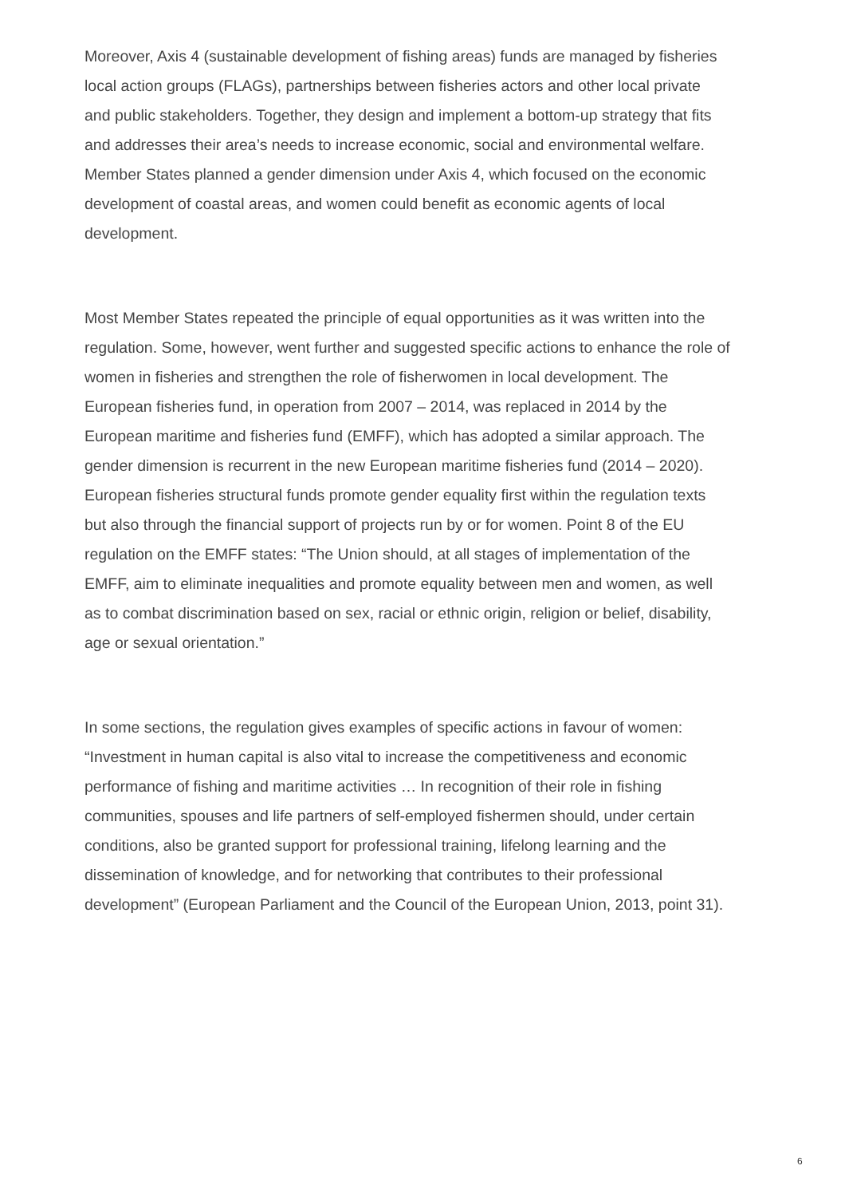Moreover, Axis 4 (sustainable development of fishing areas) funds are managed by fisheries
local action groups (FLAGs), partnerships between fisheries actors and other local private
and public stakeholders. Together, they design and implement a bottom-up strategy that fits
and addresses their area’s needs to increase economic, social and environmental welfare.
Member States planned a gender dimension under Axis 4, which focused on the economic
development of coastal areas, and women could benefit as economic agents of local
development.
Most Member States repeated the principle of equal opportunities as it was written into the
regulation. Some, however, went further and suggested specific actions to enhance the role of
women in fisheries and strengthen the role of fisherwomen in local development. The
European fisheries fund, in operation from 2007 – 2014, was replaced in 2014 by the
European maritime and fisheries fund (EMFF), which has adopted a similar approach. The
gender dimension is recurrent in the new European maritime fisheries fund (2014 – 2020).
European fisheries structural funds promote gender equality first within the regulation texts
but also through the financial support of projects run by or for women. Point 8 of the EU
regulation on the EMFF states: “The Union should, at all stages of implementation of the
EMFF, aim to eliminate inequalities and promote equality between men and women, as well
as to combat discrimination based on sex, racial or ethnic origin, religion or belief, disability,
age or sexual orientation.”
In some sections, the regulation gives examples of specific actions in favour of women:
“Investment in human capital is also vital to increase the competitiveness and economic
performance of fishing and maritime activities … In recognition of their role in fishing
communities, spouses and life partners of self-employed fishermen should, under certain
conditions, also be granted support for professional training, lifelong learning and the
dissemination of knowledge, and for networking that contributes to their professional
development” (European Parliament and the Council of the European Union, 2013, point 31).
6